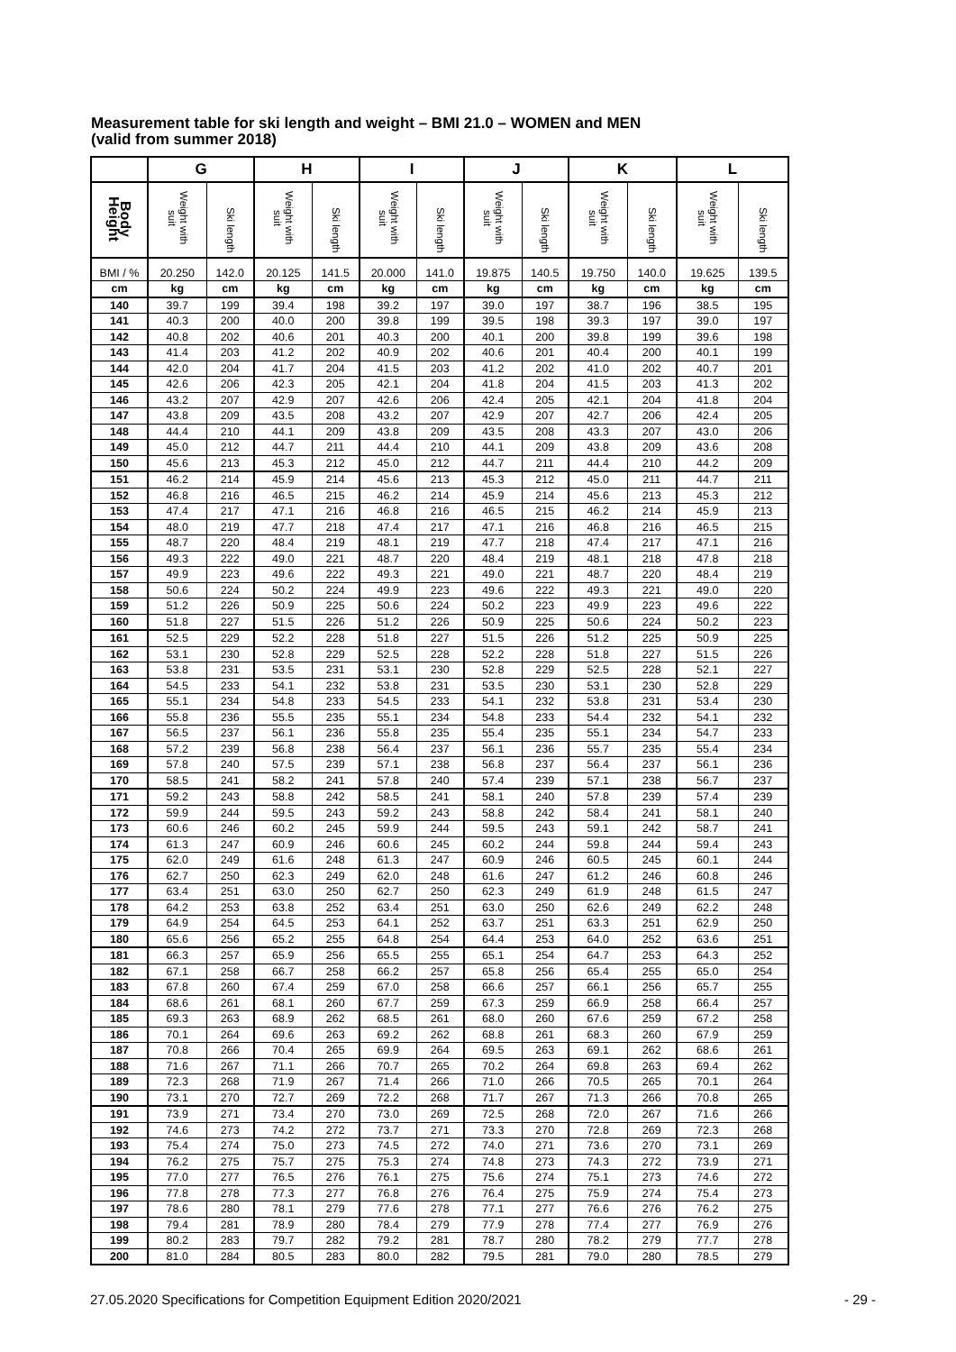Measurement table for ski length and weight – BMI 21.0 – WOMEN and MEN
(valid from summer 2018)
| | G | | H | | I | | J | | K | | L | |
| --- | --- | --- | --- | --- | --- | --- | --- | --- | --- | --- | --- | --- |
| Body Height | Weight with suit | Ski length | Weight with suit | Ski length | Weight with suit | Ski length | Weight with suit | Ski length | Weight with suit | Ski length | Weight with suit | Ski length |
| BMI / % | 20.250 | 142.0 | 20.125 | 141.5 | 20.000 | 141.0 | 19.875 | 140.5 | 19.750 | 140.0 | 19.625 | 139.5 |
| cm | kg | cm | kg | cm | kg | cm | kg | cm | kg | cm | kg | cm |
| 140 | 39.7 | 199 | 39.4 | 198 | 39.2 | 197 | 39.0 | 197 | 38.7 | 196 | 38.5 | 195 |
| 141 | 40.3 | 200 | 40.0 | 200 | 39.8 | 199 | 39.5 | 198 | 39.3 | 197 | 39.0 | 197 |
| 142 | 40.8 | 202 | 40.6 | 201 | 40.3 | 200 | 40.1 | 200 | 39.8 | 199 | 39.6 | 198 |
| 143 | 41.4 | 203 | 41.2 | 202 | 40.9 | 202 | 40.6 | 201 | 40.4 | 200 | 40.1 | 199 |
| 144 | 42.0 | 204 | 41.7 | 204 | 41.5 | 203 | 41.2 | 202 | 41.0 | 202 | 40.7 | 201 |
| 145 | 42.6 | 206 | 42.3 | 205 | 42.1 | 204 | 41.8 | 204 | 41.5 | 203 | 41.3 | 202 |
| 146 | 43.2 | 207 | 42.9 | 207 | 42.6 | 206 | 42.4 | 205 | 42.1 | 204 | 41.8 | 204 |
| 147 | 43.8 | 209 | 43.5 | 208 | 43.2 | 207 | 42.9 | 207 | 42.7 | 206 | 42.4 | 205 |
| 148 | 44.4 | 210 | 44.1 | 209 | 43.8 | 209 | 43.5 | 208 | 43.3 | 207 | 43.0 | 206 |
| 149 | 45.0 | 212 | 44.7 | 211 | 44.4 | 210 | 44.1 | 209 | 43.8 | 209 | 43.6 | 208 |
| 150 | 45.6 | 213 | 45.3 | 212 | 45.0 | 212 | 44.7 | 211 | 44.4 | 210 | 44.2 | 209 |
| 151 | 46.2 | 214 | 45.9 | 214 | 45.6 | 213 | 45.3 | 212 | 45.0 | 211 | 44.7 | 211 |
| 152 | 46.8 | 216 | 46.5 | 215 | 46.2 | 214 | 45.9 | 214 | 45.6 | 213 | 45.3 | 212 |
| 153 | 47.4 | 217 | 47.1 | 216 | 46.8 | 216 | 46.5 | 215 | 46.2 | 214 | 45.9 | 213 |
| 154 | 48.0 | 219 | 47.7 | 218 | 47.4 | 217 | 47.1 | 216 | 46.8 | 216 | 46.5 | 215 |
| 155 | 48.7 | 220 | 48.4 | 219 | 48.1 | 219 | 47.7 | 218 | 47.4 | 217 | 47.1 | 216 |
| 156 | 49.3 | 222 | 49.0 | 221 | 48.7 | 220 | 48.4 | 219 | 48.1 | 218 | 47.8 | 218 |
| 157 | 49.9 | 223 | 49.6 | 222 | 49.3 | 221 | 49.0 | 221 | 48.7 | 220 | 48.4 | 219 |
| 158 | 50.6 | 224 | 50.2 | 224 | 49.9 | 223 | 49.6 | 222 | 49.3 | 221 | 49.0 | 220 |
| 159 | 51.2 | 226 | 50.9 | 225 | 50.6 | 224 | 50.2 | 223 | 49.9 | 223 | 49.6 | 222 |
| 160 | 51.8 | 227 | 51.5 | 226 | 51.2 | 226 | 50.9 | 225 | 50.6 | 224 | 50.2 | 223 |
| 161 | 52.5 | 229 | 52.2 | 228 | 51.8 | 227 | 51.5 | 226 | 51.2 | 225 | 50.9 | 225 |
| 162 | 53.1 | 230 | 52.8 | 229 | 52.5 | 228 | 52.2 | 228 | 51.8 | 227 | 51.5 | 226 |
| 163 | 53.8 | 231 | 53.5 | 231 | 53.1 | 230 | 52.8 | 229 | 52.5 | 228 | 52.1 | 227 |
| 164 | 54.5 | 233 | 54.1 | 232 | 53.8 | 231 | 53.5 | 230 | 53.1 | 230 | 52.8 | 229 |
| 165 | 55.1 | 234 | 54.8 | 233 | 54.5 | 233 | 54.1 | 232 | 53.8 | 231 | 53.4 | 230 |
| 166 | 55.8 | 236 | 55.5 | 235 | 55.1 | 234 | 54.8 | 233 | 54.4 | 232 | 54.1 | 232 |
| 167 | 56.5 | 237 | 56.1 | 236 | 55.8 | 235 | 55.4 | 235 | 55.1 | 234 | 54.7 | 233 |
| 168 | 57.2 | 239 | 56.8 | 238 | 56.4 | 237 | 56.1 | 236 | 55.7 | 235 | 55.4 | 234 |
| 169 | 57.8 | 240 | 57.5 | 239 | 57.1 | 238 | 56.8 | 237 | 56.4 | 237 | 56.1 | 236 |
| 170 | 58.5 | 241 | 58.2 | 241 | 57.8 | 240 | 57.4 | 239 | 57.1 | 238 | 56.7 | 237 |
| 171 | 59.2 | 243 | 58.8 | 242 | 58.5 | 241 | 58.1 | 240 | 57.8 | 239 | 57.4 | 239 |
| 172 | 59.9 | 244 | 59.5 | 243 | 59.2 | 243 | 58.8 | 242 | 58.4 | 241 | 58.1 | 240 |
| 173 | 60.6 | 246 | 60.2 | 245 | 59.9 | 244 | 59.5 | 243 | 59.1 | 242 | 58.7 | 241 |
| 174 | 61.3 | 247 | 60.9 | 246 | 60.6 | 245 | 60.2 | 244 | 59.8 | 244 | 59.4 | 243 |
| 175 | 62.0 | 249 | 61.6 | 248 | 61.3 | 247 | 60.9 | 246 | 60.5 | 245 | 60.1 | 244 |
| 176 | 62.7 | 250 | 62.3 | 249 | 62.0 | 248 | 61.6 | 247 | 61.2 | 246 | 60.8 | 246 |
| 177 | 63.4 | 251 | 63.0 | 250 | 62.7 | 250 | 62.3 | 249 | 61.9 | 248 | 61.5 | 247 |
| 178 | 64.2 | 253 | 63.8 | 252 | 63.4 | 251 | 63.0 | 250 | 62.6 | 249 | 62.2 | 248 |
| 179 | 64.9 | 254 | 64.5 | 253 | 64.1 | 252 | 63.7 | 251 | 63.3 | 251 | 62.9 | 250 |
| 180 | 65.6 | 256 | 65.2 | 255 | 64.8 | 254 | 64.4 | 253 | 64.0 | 252 | 63.6 | 251 |
| 181 | 66.3 | 257 | 65.9 | 256 | 65.5 | 255 | 65.1 | 254 | 64.7 | 253 | 64.3 | 252 |
| 182 | 67.1 | 258 | 66.7 | 258 | 66.2 | 257 | 65.8 | 256 | 65.4 | 255 | 65.0 | 254 |
| 183 | 67.8 | 260 | 67.4 | 259 | 67.0 | 258 | 66.6 | 257 | 66.1 | 256 | 65.7 | 255 |
| 184 | 68.6 | 261 | 68.1 | 260 | 67.7 | 259 | 67.3 | 259 | 66.9 | 258 | 66.4 | 257 |
| 185 | 69.3 | 263 | 68.9 | 262 | 68.5 | 261 | 68.0 | 260 | 67.6 | 259 | 67.2 | 258 |
| 186 | 70.1 | 264 | 69.6 | 263 | 69.2 | 262 | 68.8 | 261 | 68.3 | 260 | 67.9 | 259 |
| 187 | 70.8 | 266 | 70.4 | 265 | 69.9 | 264 | 69.5 | 263 | 69.1 | 262 | 68.6 | 261 |
| 188 | 71.6 | 267 | 71.1 | 266 | 70.7 | 265 | 70.2 | 264 | 69.8 | 263 | 69.4 | 262 |
| 189 | 72.3 | 268 | 71.9 | 267 | 71.4 | 266 | 71.0 | 266 | 70.5 | 265 | 70.1 | 264 |
| 190 | 73.1 | 270 | 72.7 | 269 | 72.2 | 268 | 71.7 | 267 | 71.3 | 266 | 70.8 | 265 |
| 191 | 73.9 | 271 | 73.4 | 270 | 73.0 | 269 | 72.5 | 268 | 72.0 | 267 | 71.6 | 266 |
| 192 | 74.6 | 273 | 74.2 | 272 | 73.7 | 271 | 73.3 | 270 | 72.8 | 269 | 72.3 | 268 |
| 193 | 75.4 | 274 | 75.0 | 273 | 74.5 | 272 | 74.0 | 271 | 73.6 | 270 | 73.1 | 269 |
| 194 | 76.2 | 275 | 75.7 | 275 | 75.3 | 274 | 74.8 | 273 | 74.3 | 272 | 73.9 | 271 |
| 195 | 77.0 | 277 | 76.5 | 276 | 76.1 | 275 | 75.6 | 274 | 75.1 | 273 | 74.6 | 272 |
| 196 | 77.8 | 278 | 77.3 | 277 | 76.8 | 276 | 76.4 | 275 | 75.9 | 274 | 75.4 | 273 |
| 197 | 78.6 | 280 | 78.1 | 279 | 77.6 | 278 | 77.1 | 277 | 76.6 | 276 | 76.2 | 275 |
| 198 | 79.4 | 281 | 78.9 | 280 | 78.4 | 279 | 77.9 | 278 | 77.4 | 277 | 76.9 | 276 |
| 199 | 80.2 | 283 | 79.7 | 282 | 79.2 | 281 | 78.7 | 280 | 78.2 | 279 | 77.7 | 278 |
| 200 | 81.0 | 284 | 80.5 | 283 | 80.0 | 282 | 79.5 | 281 | 79.0 | 280 | 78.5 | 279 |
27.05.2020 Specifications for Competition Equipment Edition 2020/2021 - 29 -